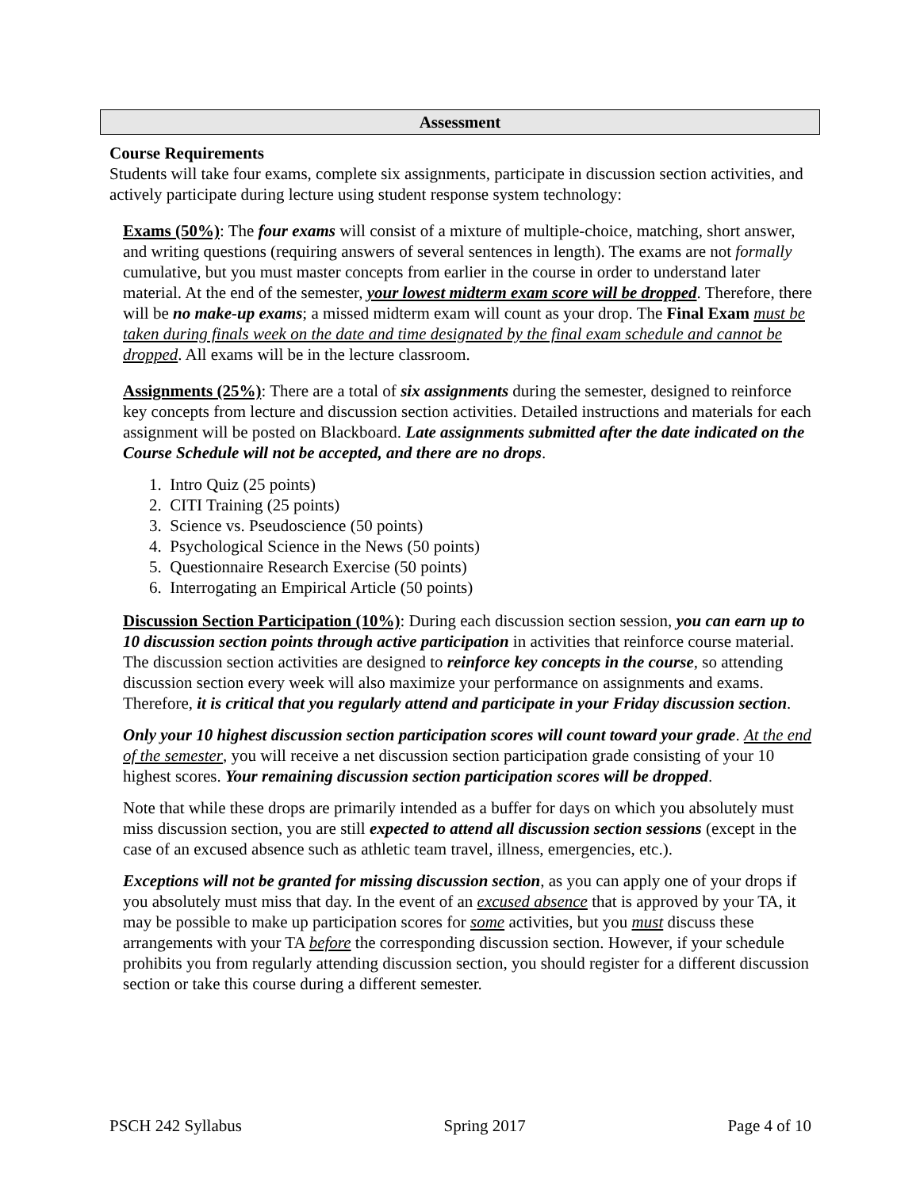Assessment
Course Requirements
Students will take four exams, complete six assignments, participate in discussion section activities, and actively participate during lecture using student response system technology:
Exams (50%): The four exams will consist of a mixture of multiple-choice, matching, short answer, and writing questions (requiring answers of several sentences in length). The exams are not formally cumulative, but you must master concepts from earlier in the course in order to understand later material. At the end of the semester, your lowest midterm exam score will be dropped. Therefore, there will be no make-up exams; a missed midterm exam will count as your drop. The Final Exam must be taken during finals week on the date and time designated by the final exam schedule and cannot be dropped. All exams will be in the lecture classroom.
Assignments (25%): There are a total of six assignments during the semester, designed to reinforce key concepts from lecture and discussion section activities. Detailed instructions and materials for each assignment will be posted on Blackboard. Late assignments submitted after the date indicated on the Course Schedule will not be accepted, and there are no drops.
1. Intro Quiz (25 points)
2. CITI Training (25 points)
3. Science vs. Pseudoscience (50 points)
4. Psychological Science in the News (50 points)
5. Questionnaire Research Exercise (50 points)
6. Interrogating an Empirical Article (50 points)
Discussion Section Participation (10%): During each discussion section session, you can earn up to 10 discussion section points through active participation in activities that reinforce course material. The discussion section activities are designed to reinforce key concepts in the course, so attending discussion section every week will also maximize your performance on assignments and exams. Therefore, it is critical that you regularly attend and participate in your Friday discussion section.
Only your 10 highest discussion section participation scores will count toward your grade. At the end of the semester, you will receive a net discussion section participation grade consisting of your 10 highest scores. Your remaining discussion section participation scores will be dropped.
Note that while these drops are primarily intended as a buffer for days on which you absolutely must miss discussion section, you are still expected to attend all discussion section sessions (except in the case of an excused absence such as athletic team travel, illness, emergencies, etc.).
Exceptions will not be granted for missing discussion section, as you can apply one of your drops if you absolutely must miss that day. In the event of an excused absence that is approved by your TA, it may be possible to make up participation scores for some activities, but you must discuss these arrangements with your TA before the corresponding discussion section. However, if your schedule prohibits you from regularly attending discussion section, you should register for a different discussion section or take this course during a different semester.
PSCH 242 Syllabus Spring 2017 Page 4 of 10